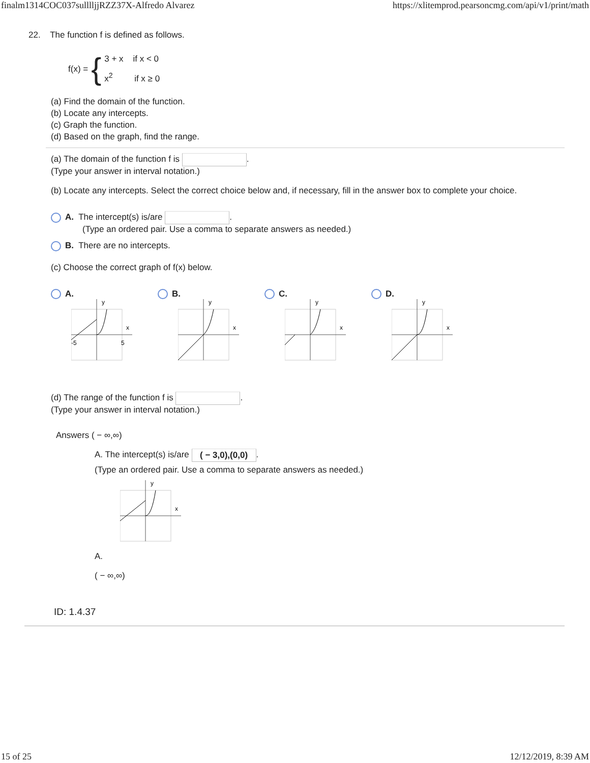finalm1314COC037sulllljjRZZ37X-Alfredo Alvarez https://xlitemprod.pearsoncmg.com/api/v1/print/math
22. The function f is defined as follows.
f(x) = {
3 + x if x < 0
x<sup>2</sup> if x ≥ 0
(a) Find the domain of the function.
(b) Locate any intercepts.
(c) Graph the function.
(d) Based on the graph, find the range.
(a) The domain of the function f is .
(Type your answer in interval notation.)
(b) Locate any intercepts. Select the correct choice below and, if necessary, fill in the answer box to complete your choice.
A. The intercept(s) is/are .
(Type an ordered pair. Use a comma to separate answers as needed.)
B. There are no intercepts.
(c) Choose the correct graph of f(x) below.
A. B. C. D.
y
x
5
-5
y
x
y
x
y
x
(d) The range of the function f is .
(Type your answer in interval notation.)
Answers ( − ∞,∞)
A. The intercept(s) is/are ( − 3,0),(0,0).
(Type an ordered pair. Use a comma to separate answers as needed.)
y
x
A.
( − ∞,∞)
ID: 1.4.37
15 of 25 12/12/2019, 8:39 AM